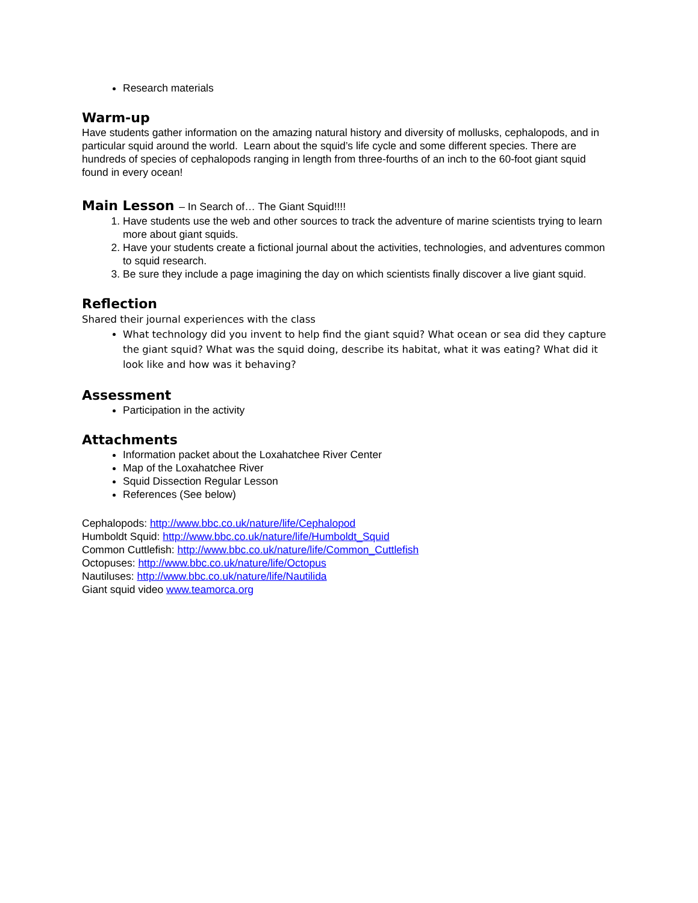Research materials
Warm-up
Have students gather information on the amazing natural history and diversity of mollusks, cephalopods, and in particular squid around the world. Learn about the squid’s life cycle and some different species. There are hundreds of species of cephalopods ranging in length from three-fourths of an inch to the 60-foot giant squid found in every ocean!
Main Lesson – In Search of… The Giant Squid!!!!
1. Have students use the web and other sources to track the adventure of marine scientists trying to learn more about giant squids.
2. Have your students create a fictional journal about the activities, technologies, and adventures common to squid research.
3. Be sure they include a page imagining the day on which scientists finally discover a live giant squid.
Reflection
Shared their journal experiences with the class
What technology did you invent to help find the giant squid? What ocean or sea did they capture the giant squid? What was the squid doing, describe its habitat, what it was eating? What did it look like and how was it behaving?
Assessment
Participation in the activity
Attachments
Information packet about the Loxahatchee River Center
Map of the Loxahatchee River
Squid Dissection Regular Lesson
References (See below)
Cephalopods: http://www.bbc.co.uk/nature/life/Cephalopod
Humboldt Squid: http://www.bbc.co.uk/nature/life/Humboldt_Squid
Common Cuttlefish: http://www.bbc.co.uk/nature/life/Common_Cuttlefish
Octopuses: http://www.bbc.co.uk/nature/life/Octopus
Nautiluses: http://www.bbc.co.uk/nature/life/Nautilida
Giant squid video www.teamorca.org